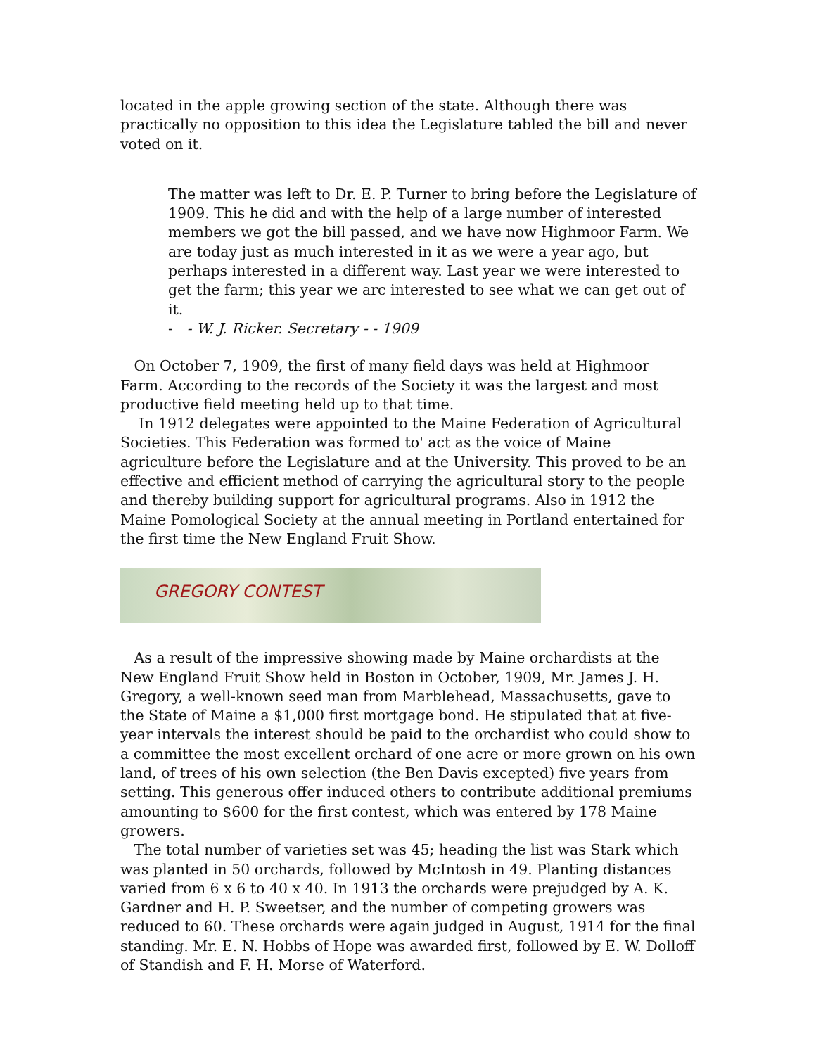located in the apple growing section of the state. Although there was practically no opposition to this idea the Legislature tabled the bill and never voted on it.
The matter was left to Dr. E. P. Turner to bring before the Legislature of 1909. This he did and with the help of a large number of interested members we got the bill passed, and we have now Highmoor Farm. We are today just as much interested in it as we were a year ago, but perhaps interested in a different way. Last year we were interested to get the farm; this year we arc interested to see what we can get out of it.
- - W. J. Ricker. Secretary - - 1909
On October 7, 1909, the first of many field days was held at Highmoor Farm. According to the records of the Society it was the largest and most productive field meeting held up to that time.
In 1912 delegates were appointed to the Maine Federation of Agricultural Societies. This Federation was formed to' act as the voice of Maine agriculture before the Legislature and at the University. This proved to be an effective and efficient method of carrying the agricultural story to the people and thereby building support for agricultural programs. Also in 1912 the Maine Pomological Society at the annual meeting in Portland entertained for the first time the New England Fruit Show.
GREGORY CONTEST
As a result of the impressive showing made by Maine orchardists at the New England Fruit Show held in Boston in October, 1909, Mr. James J. H. Gregory, a well-known seed man from Marblehead, Massachusetts, gave to the State of Maine a $1,000 first mortgage bond. He stipulated that at five-year intervals the interest should be paid to the orchardist who could show to a committee the most excellent orchard of one acre or more grown on his own land, of trees of his own selection (the Ben Davis excepted) five years from setting. This generous offer induced others to contribute additional premiums amounting to $600 for the first contest, which was entered by 178 Maine growers.
The total number of varieties set was 45; heading the list was Stark which was planted in 50 orchards, followed by McIntosh in 49. Planting distances varied from 6 x 6 to 40 x 40. In 1913 the orchards were prejudged by A. K. Gardner and H. P. Sweetser, and the number of competing growers was reduced to 60. These orchards were again judged in August, 1914 for the final standing. Mr. E. N. Hobbs of Hope was awarded first, followed by E. W. Dolloff of Standish and F. H. Morse of Waterford.